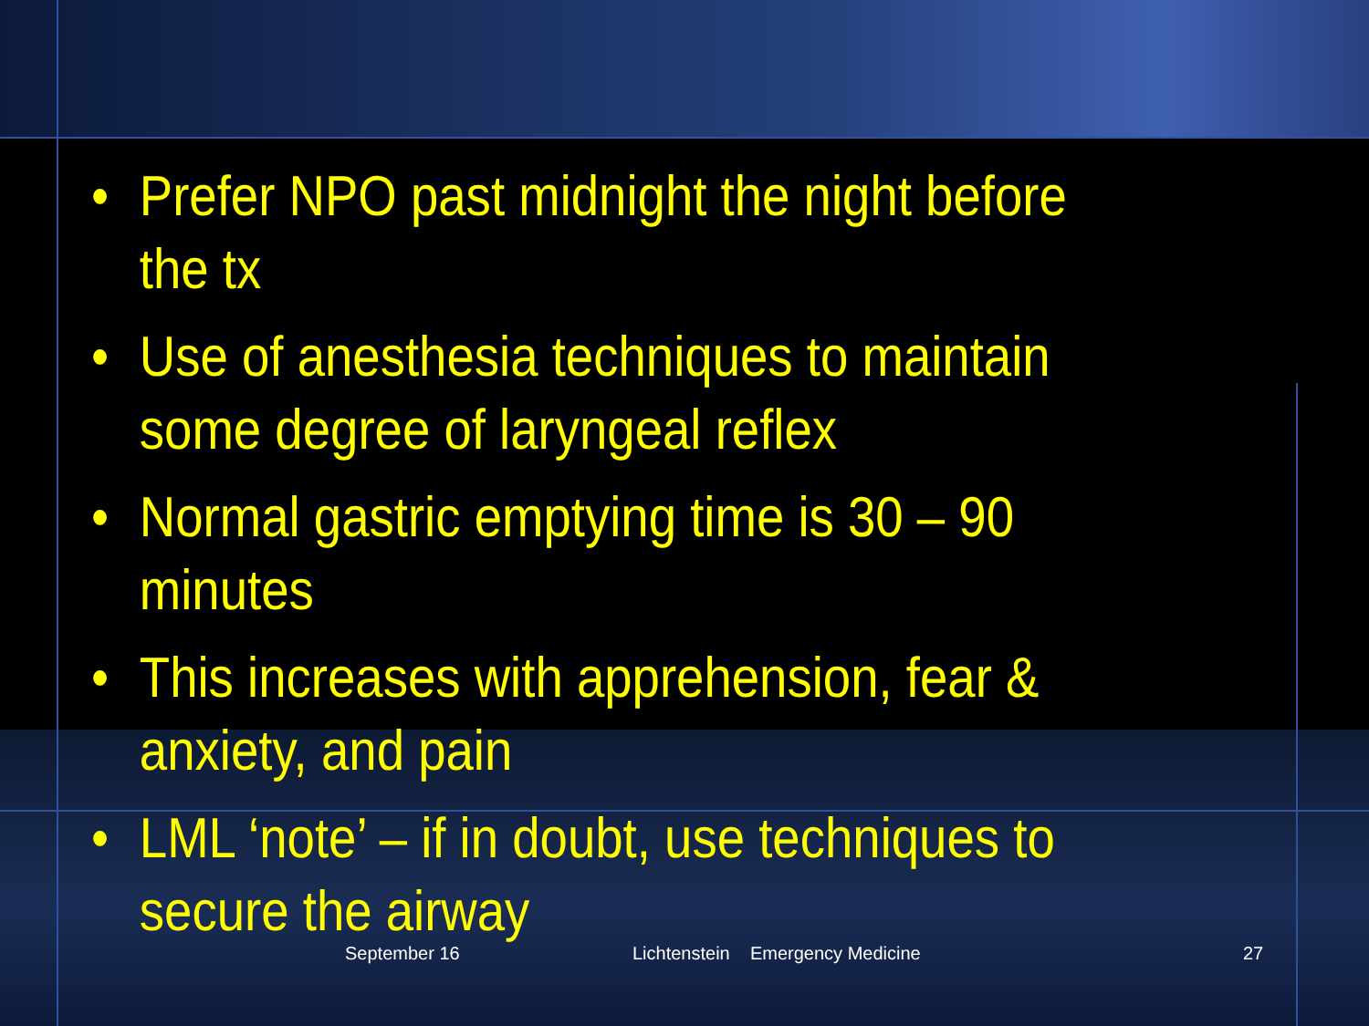• Prefer NPO past midnight the night before the tx
• Use of anesthesia techniques to maintain some degree of laryngeal reflex
• Normal gastric emptying time is 30 – 90 minutes
• This increases with apprehension, fear & anxiety, and pain
• LML ‘note’ – if in doubt, use techniques to secure the airway
September 16 Lichtenstein Emergency Medicine 27